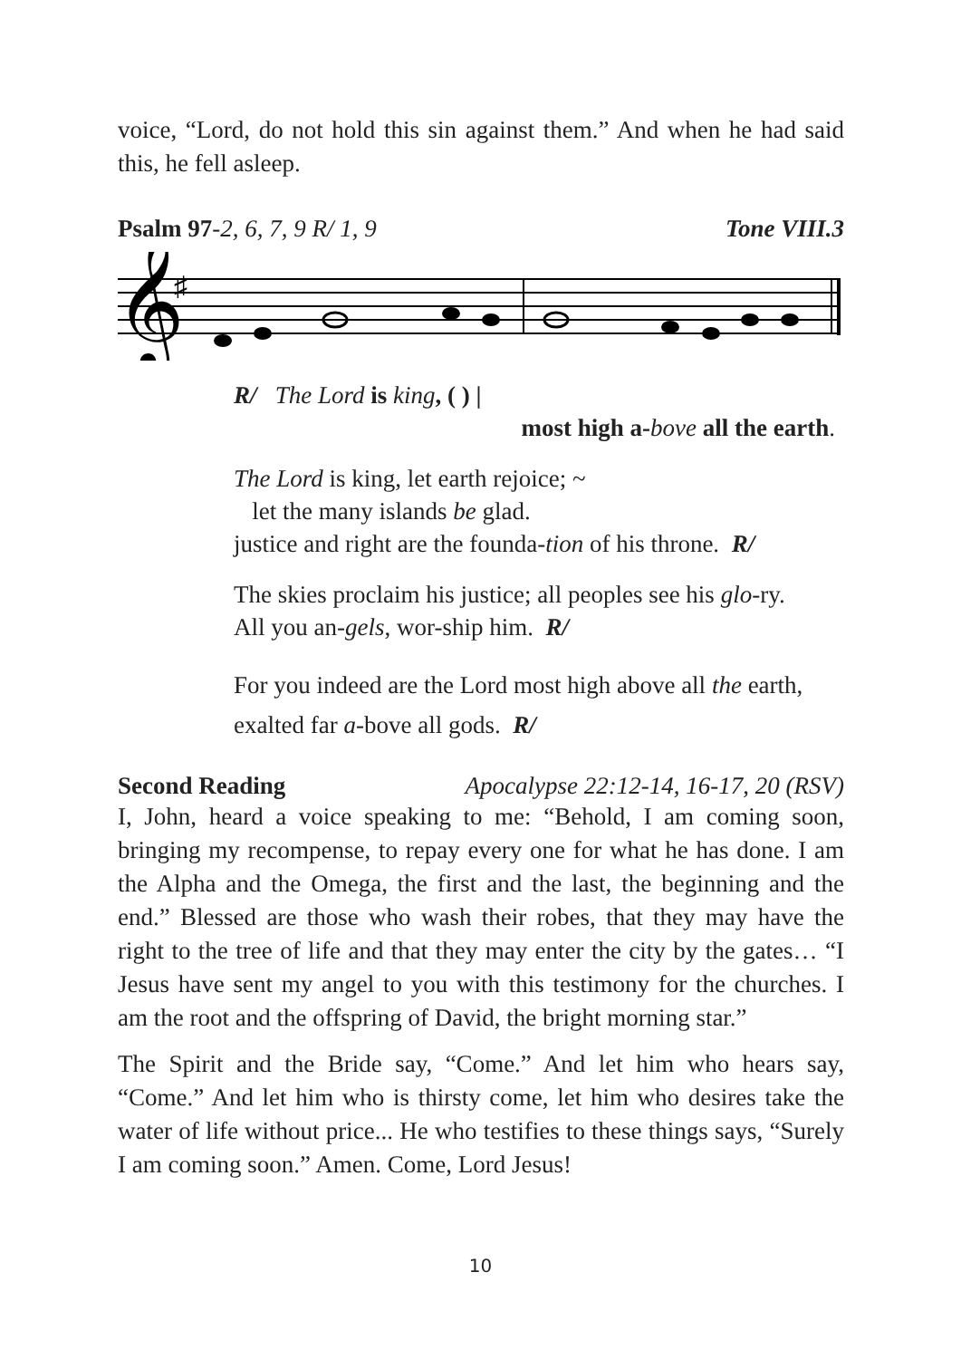voice, “Lord, do not hold this sin against them.” And when he had said this, he fell asleep.
Psalm 97-2, 6, 7, 9 R/ 1, 9 Tone VIII.3
𝄞
♯
R/ The Lord is king, ( ) |
most high a-bove all the earth.
The Lord is king, let earth rejoice; ~
let the many islands be glad.
justice and right are the founda-tion of his throne. R/
The skies proclaim his justice; all peoples see his glo-ry.
All you an-gels, wor-ship him. R/
For you indeed are the Lord most high above all the earth,
exalted far a-bove all gods. R/
Second Reading Apocalypse 22:12-14, 16-17, 20 (RSV)
I, John, heard a voice speaking to me: “Behold, I am coming soon, bringing my recompense, to repay every one for what he has done. I am the Alpha and the Omega, the first and the last, the beginning and the end.” Blessed are those who wash their robes, that they may have the right to the tree of life and that they may enter the city by the gates… “I Jesus have sent my angel to you with this testimony for the churches. I am the root and the offspring of David, the bright morning star.”
The Spirit and the Bride say, “Come.” And let him who hears say, “Come.” And let him who is thirsty come, let him who desires take the water of life without price... He who testifies to these things says, “Surely I am coming soon.” Amen. Come, Lord Jesus!
10